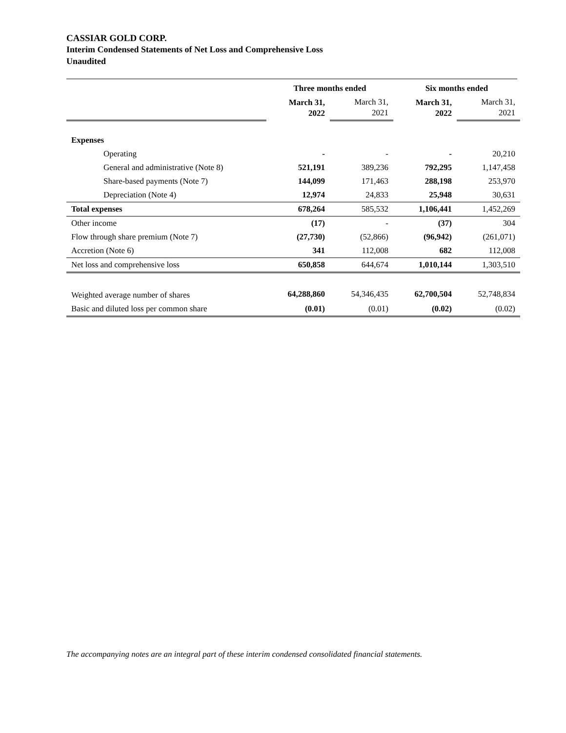CASSIAR GOLD CORP.
Interim Condensed Statements of Net Loss and Comprehensive Loss
Unaudited
| | Three months ended | | Six months ended | |
| | March 31, 2022 | March 31, 2021 | March 31, 2022 | March 31, 2021 |
| Expenses | | | | |
| Operating | - | - | - | 20,210 |
| General and administrative (Note 8) | 521,191 | 389,236 | 792,295 | 1,147,458 |
| Share-based payments (Note 7) | 144,099 | 171,463 | 288,198 | 253,970 |
| Depreciation (Note 4) | 12,974 | 24,833 | 25,948 | 30,631 |
| Total expenses | 678,264 | 585,532 | 1,106,441 | 1,452,269 |
| Other income | (17) | - | (37) | 304 |
| Flow through share premium (Note 7) | (27,730) | (52,866) | (96,942) | (261,071) |
| Accretion (Note 6) | 341 | 112,008 | 682 | 112,008 |
| Net loss and comprehensive loss | 650,858 | 644,674 | 1,010,144 | 1,303,510 |
| Weighted average number of shares | 64,288,860 | 54,346,435 | 62,700,504 | 52,748,834 |
| Basic and diluted loss per common share | (0.01) | (0.01) | (0.02) | (0.02) |
The accompanying notes are an integral part of these interim condensed consolidated financial statements.